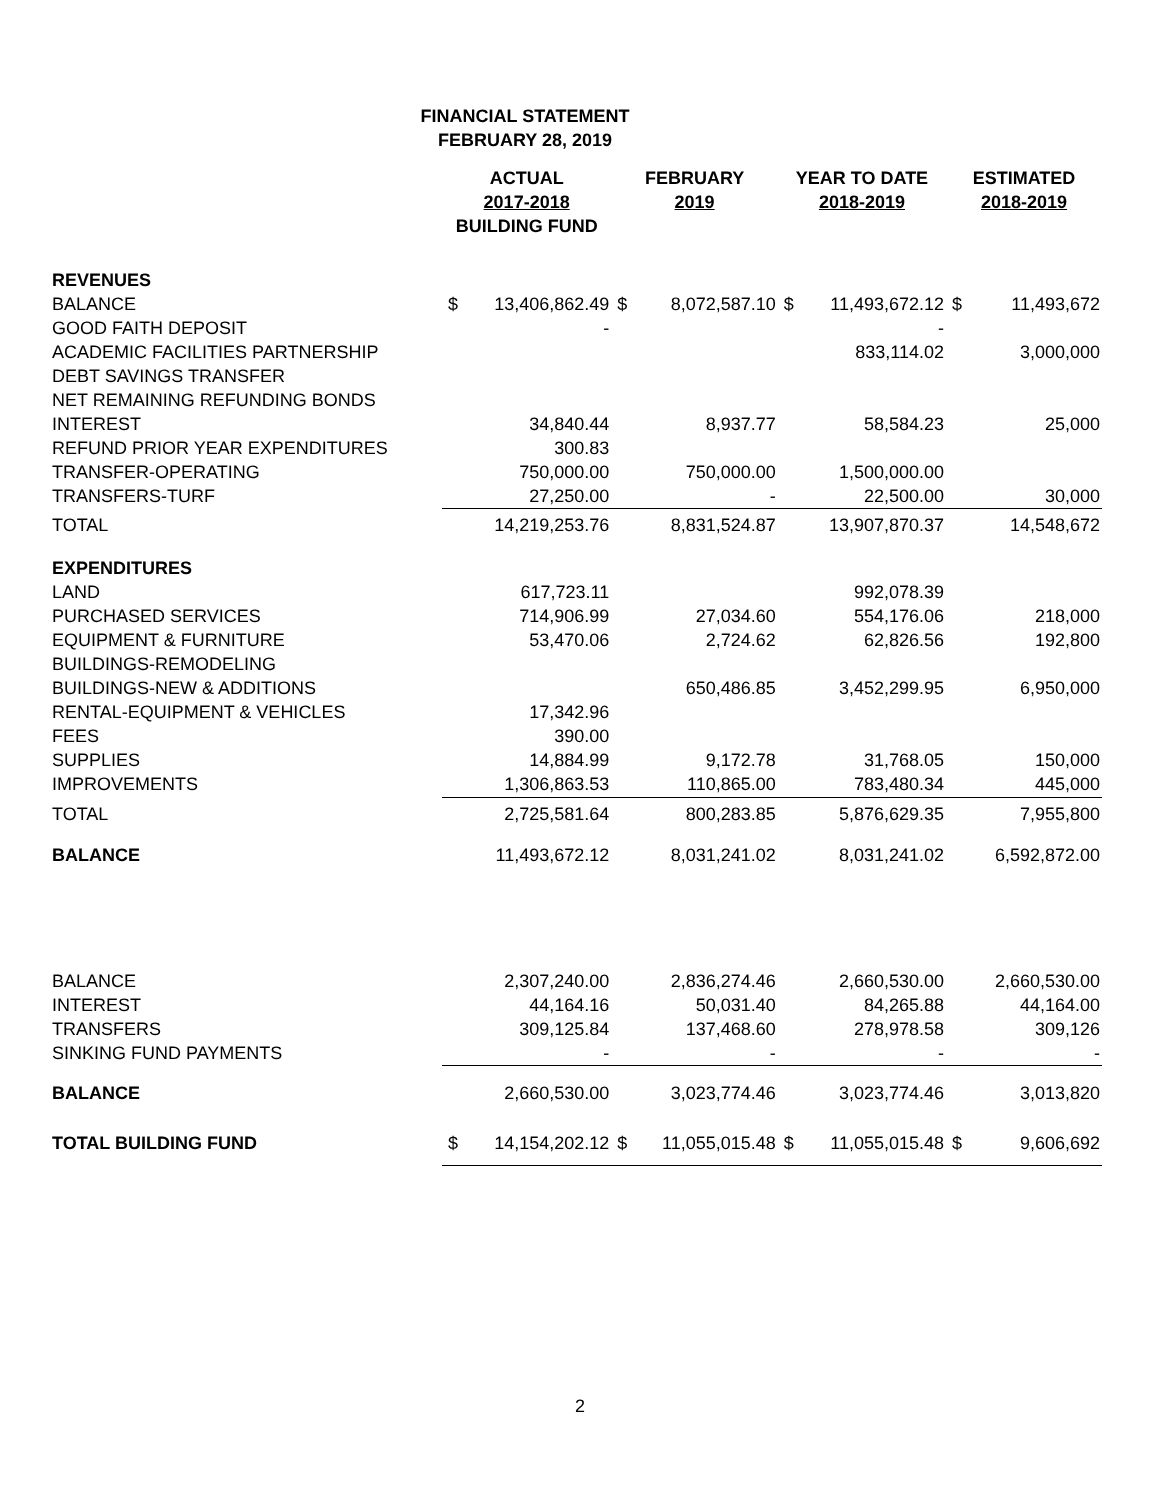FINANCIAL STATEMENT
FEBRUARY 28, 2019
| | ACTUAL 2017-2018 BUILDING FUND | | FEBRUARY 2019 | | YEAR TO DATE 2018-2019 | | ESTIMATED 2018-2019 | |
| --- | --- | --- | --- | --- | --- | --- | --- | --- |
| REVENUES | | | | | | | | |
| BALANCE | $ | 13,406,862.49 | $ | 8,072,587.10 | $ | 11,493,672.12 | $ | 11,493,672 |
| GOOD FAITH DEPOSIT | | - | | | | - | | |
| ACADEMIC FACILITIES PARTNERSHIP | | | | | | 833,114.02 | | 3,000,000 |
| DEBT SAVINGS TRANSFER | | | | | | | | |
| NET REMAINING REFUNDING BONDS | | | | | | | | |
| INTEREST | | 34,840.44 | | 8,937.77 | | 58,584.23 | | 25,000 |
| REFUND PRIOR YEAR EXPENDITURES | | 300.83 | | | | | | |
| TRANSFER-OPERATING | | 750,000.00 | | 750,000.00 | | 1,500,000.00 | | |
| TRANSFERS-TURF | | 27,250.00 | | - | | 22,500.00 | | 30,000 |
| TOTAL | | 14,219,253.76 | | 8,831,524.87 | | 13,907,870.37 | | 14,548,672 |
| EXPENDITURES | | | | | | | | |
| LAND | | 617,723.11 | | | | 992,078.39 | | |
| PURCHASED SERVICES | | 714,906.99 | | 27,034.60 | | 554,176.06 | | 218,000 |
| EQUIPMENT & FURNITURE | | 53,470.06 | | 2,724.62 | | 62,826.56 | | 192,800 |
| BUILDINGS-REMODELING | | | | | | | | |
| BUILDINGS-NEW & ADDITIONS | | | | 650,486.85 | | 3,452,299.95 | | 6,950,000 |
| RENTAL-EQUIPMENT & VEHICLES | | 17,342.96 | | | | | | |
| FEES | | 390.00 | | | | | | |
| SUPPLIES | | 14,884.99 | | 9,172.78 | | 31,768.05 | | 150,000 |
| IMPROVEMENTS | | 1,306,863.53 | | 110,865.00 | | 783,480.34 | | 445,000 |
| TOTAL | | 2,725,581.64 | | 800,283.85 | | 5,876,629.35 | | 7,955,800 |
| BALANCE | | 11,493,672.12 | | 8,031,241.02 | | 8,031,241.02 | | 6,592,872.00 |
| BALANCE | | 2,307,240.00 | | 2,836,274.46 | | 2,660,530.00 | | 2,660,530.00 |
| INTEREST | | 44,164.16 | | 50,031.40 | | 84,265.88 | | 44,164.00 |
| TRANSFERS | | 309,125.84 | | 137,468.60 | | 278,978.58 | | 309,126 |
| SINKING FUND PAYMENTS | | - | | - | | - | | - |
| BALANCE | | 2,660,530.00 | | 3,023,774.46 | | 3,023,774.46 | | 3,013,820 |
| TOTAL BUILDING FUND | $ | 14,154,202.12 | $ | 11,055,015.48 | $ | 11,055,015.48 | $ | 9,606,692 |
2